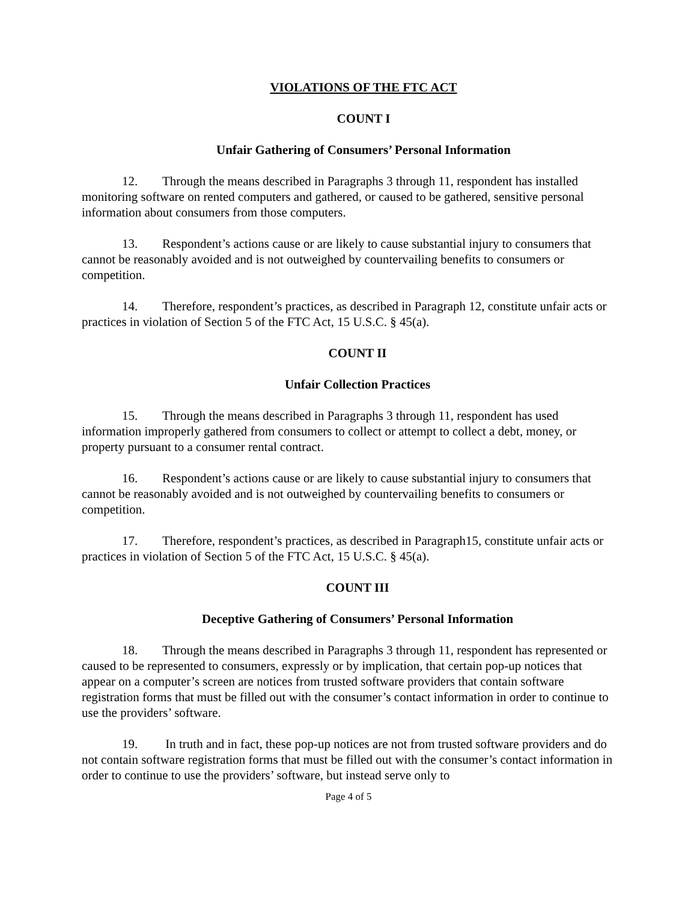VIOLATIONS OF THE FTC ACT
COUNT I
Unfair Gathering of Consumers’ Personal Information
12. Through the means described in Paragraphs 3 through 11, respondent has installed monitoring software on rented computers and gathered, or caused to be gathered, sensitive personal information about consumers from those computers.
13. Respondent’s actions cause or are likely to cause substantial injury to consumers that cannot be reasonably avoided and is not outweighed by countervailing benefits to consumers or competition.
14. Therefore, respondent’s practices, as described in Paragraph 12, constitute unfair acts or practices in violation of Section 5 of the FTC Act, 15 U.S.C. § 45(a).
COUNT II
Unfair Collection Practices
15. Through the means described in Paragraphs 3 through 11, respondent has used information improperly gathered from consumers to collect or attempt to collect a debt, money, or property pursuant to a consumer rental contract.
16. Respondent’s actions cause or are likely to cause substantial injury to consumers that cannot be reasonably avoided and is not outweighed by countervailing benefits to consumers or competition.
17. Therefore, respondent’s practices, as described in Paragraph15, constitute unfair acts or practices in violation of Section 5 of the FTC Act, 15 U.S.C. § 45(a).
COUNT III
Deceptive Gathering of Consumers’ Personal Information
18. Through the means described in Paragraphs 3 through 11, respondent has represented or caused to be represented to consumers, expressly or by implication, that certain pop-up notices that appear on a computer’s screen are notices from trusted software providers that contain software registration forms that must be filled out with the consumer’s contact information in order to continue to use the providers’ software.
19. In truth and in fact, these pop-up notices are not from trusted software providers and do not contain software registration forms that must be filled out with the consumer’s contact information in order to continue to use the providers’ software, but instead serve only to
Page 4 of 5